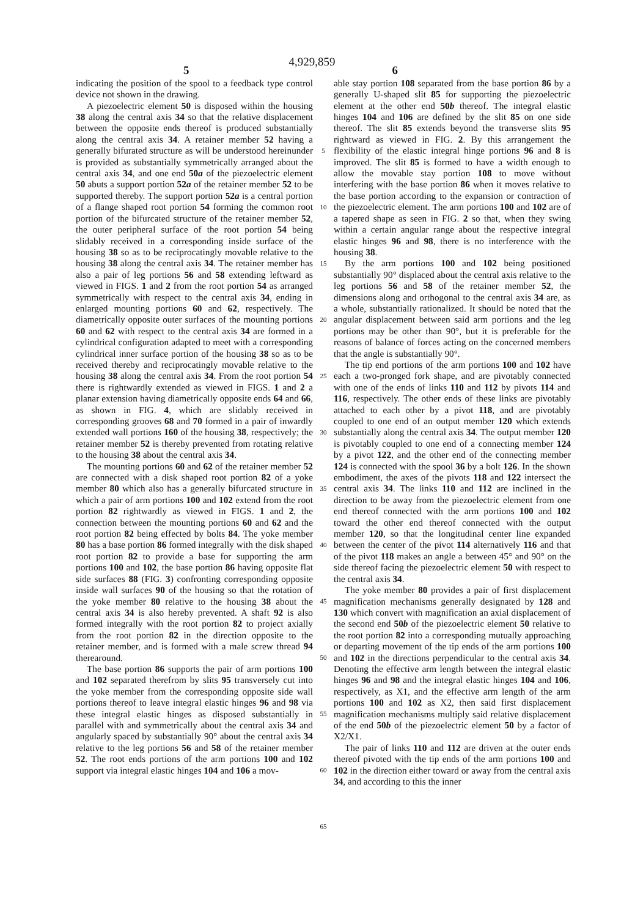4,929,859
5 6
indicating the position of the spool to a feedback type control device not shown in the drawing.
A piezoelectric element 50 is disposed within the housing 38 along the central axis 34 so that the relative displacement between the opposite ends thereof is produced substantially along the central axis 34. A retainer member 52 having a generally bifurated structure as will be understood hereinunder is provided as substantially symmetrically arranged about the central axis 34, and one end 50a of the piezoelectric element 50 abuts a support portion 52a of the retainer member 52 to be supported thereby. The support portion 52a is a central portion of a flange shaped root portion 54 forming the common root portion of the bifurcated structure of the retainer member 52, the outer peripheral surface of the root portion 54 being slidably received in a corresponding inside surface of the housing 38 so as to be reciprocatingly movable relative to the housing 38 along the central axis 34. The retainer member has also a pair of leg portions 56 and 58 extending leftward as viewed in FIGS. 1 and 2 from the root portion 54 as arranged symmetrically with respect to the central axis 34, ending in enlarged mounting portions 60 and 62, respectively. The diametrically opposite outer surfaces of the mounting portions 60 and 62 with respect to the central axis 34 are formed in a cylindrical configuration adapted to meet with a corresponding cylindrical inner surface portion of the housing 38 so as to be received thereby and reciprocatingly movable relative to the housing 38 along the central axis 34. From the root portion 54 there is rightwardly extended as viewed in FIGS. 1 and 2 a planar extension having diametrically opposite ends 64 and 66, as shown in FIG. 4, which are slidably received in corresponding grooves 68 and 70 formed in a pair of inwardly extended wall portions 160 of the housing 38, respectively; the retainer member 52 is thereby prevented from rotating relative to the housing 38 about the central axis 34.
The mounting portions 60 and 62 of the retainer member 52 are connected with a disk shaped root portion 82 of a yoke member 80 which also has a generally bifurcated structure in which a pair of arm portions 100 and 102 extend from the root portion 82 rightwardly as viewed in FIGS. 1 and 2, the connection between the mounting portions 60 and 62 and the root portion 82 being effected by bolts 84. The yoke member 80 has a base portion 86 formed integrally with the disk shaped root portion 82 to provide a base for supporting the arm portions 100 and 102, the base portion 86 having opposite flat side surfaces 88 (FIG. 3) confronting corresponding opposite inside wall surfaces 90 of the housing so that the rotation of the yoke member 80 relative to the housing 38 about the central axis 34 is also hereby prevented. A shaft 92 is also formed integrally with the root portion 82 to project axially from the root portion 82 in the direction opposite to the retainer member, and is formed with a male screw thread 94 therearound.
The base portion 86 supports the pair of arm portions 100 and 102 separated therefrom by slits 95 transversely cut into the yoke member from the corresponding opposite side wall portions thereof to leave integral elastic hinges 96 and 98 via these integral elastic hinges as disposed substantially in parallel with and symmetrically about the central axis 34 and angularly spaced by substantially 90° about the central axis 34 relative to the leg portions 56 and 58 of the retainer member 52. The root ends portions of the arm portions 100 and 102 support via integral elastic hinges 104 and 106 a mov-
5
10
15
20
25
30
35
40
45
50
55
60
65
able stay portion 108 separated from the base portion 86 by a generally U-shaped slit 85 for supporting the piezoelectric element at the other end 50b thereof. The integral elastic hinges 104 and 106 are defined by the slit 85 on one side thereof. The slit 85 extends beyond the transverse slits 95 rightward as viewed in FIG. 2. By this arrangement the flexibility of the elastic integral hinge portions 96 and 8 is improved. The slit 85 is formed to have a width enough to allow the movable stay portion 108 to move without interfering with the base portion 86 when it moves relative to the base portion according to the expansion or contraction of the piezoelectric element. The arm portions 100 and 102 are of a tapered shape as seen in FIG. 2 so that, when they swing within a certain angular range about the respective integral elastic hinges 96 and 98, there is no interference with the housing 38.
By the arm portions 100 and 102 being positioned substantially 90° displaced about the central axis relative to the leg portions 56 and 58 of the retainer member 52, the dimensions along and orthogonal to the central axis 34 are, as a whole, substantially rationalized. It should be noted that the angular displacement between said arm portions and the leg portions may be other than 90°, but it is preferable for the reasons of balance of forces acting on the concerned members that the angle is substantially 90°.
The tip end portions of the arm portions 100 and 102 have each a two-pronged fork shape, and are pivotably connected with one of the ends of links 110 and 112 by pivots 114 and 116, respectively. The other ends of these links are pivotably attached to each other by a pivot 118, and are pivotably coupled to one end of an output member 120 which extends substantially along the central axis 34. The output member 120 is pivotably coupled to one end of a connecting member 124 by a pivot 122, and the other end of the connecting member 124 is connected with the spool 36 by a bolt 126. In the shown embodiment, the axes of the pivots 118 and 122 intersect the central axis 34. The links 110 and 112 are inclined in the direction to be away from the piezoelectric element from one end thereof connected with the arm portions 100 and 102 toward the other end thereof connected with the output member 120, so that the longitudinal center line expanded between the center of the pivot 114 alternatively 116 and that of the pivot 118 makes an angle a between 45° and 90° on the side thereof facing the piezoelectric element 50 with respect to the central axis 34.
The yoke member 80 provides a pair of first displacement magnification mechanisms generally designated by 128 and 130 which convert with magnification an axial displacement of the second end 50b of the piezoelectric element 50 relative to the root portion 82 into a corresponding mutually approaching or departing movement of the tip ends of the arm portions 100 and 102 in the directions perpendicular to the central axis 34. Denoting the effective arm length between the integral elastic hinges 96 and 98 and the integral elastic hinges 104 and 106, respectively, as X1, and the effective arm length of the arm portions 100 and 102 as X2, then said first displacement magnification mechanisms multiply said relative displacement of the end 50b of the piezoelectric element 50 by a factor of X2/X1.
The pair of links 110 and 112 are driven at the outer ends thereof pivoted with the tip ends of the arm portions 100 and 102 in the direction either toward or away from the central axis 34, and according to this the inner